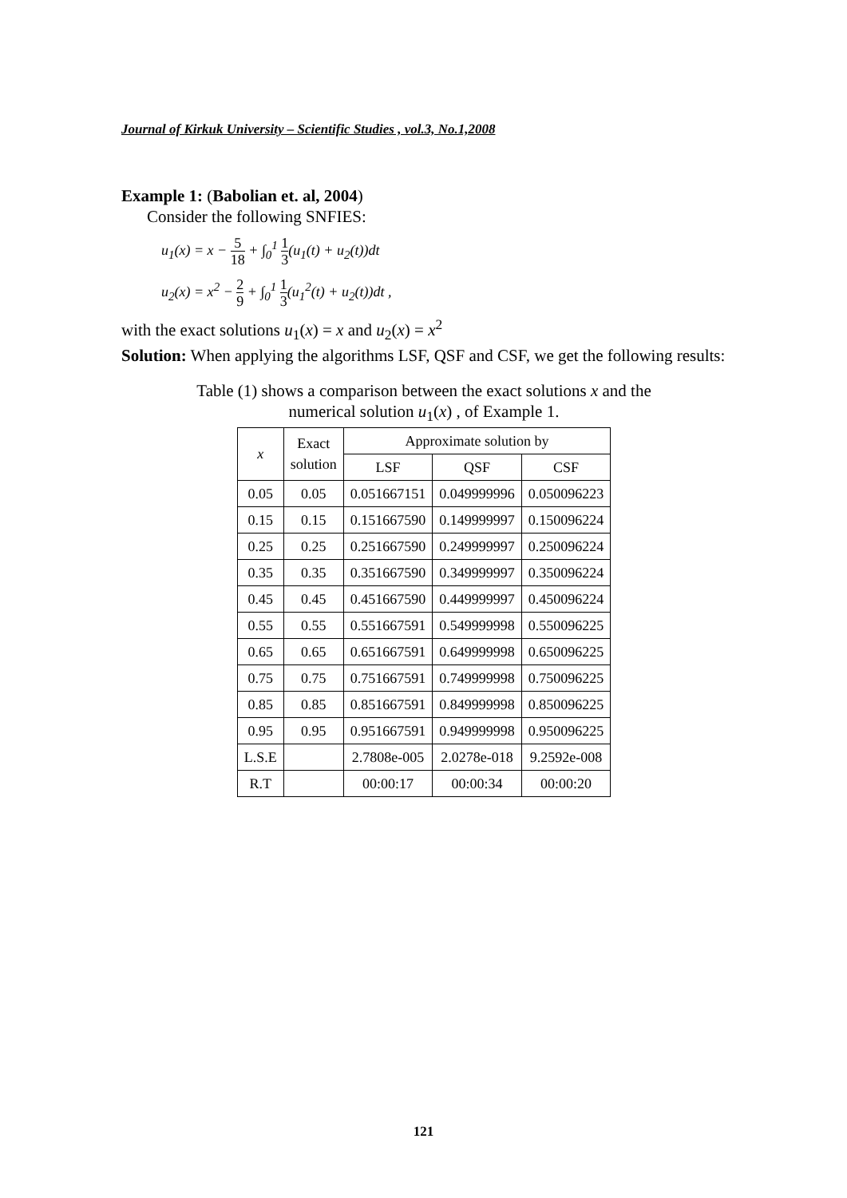Journal of Kirkuk University – Scientific Studies , vol.3, No.1,2008
Example 1: (Babolian et. al, 2004)
Consider the following SNFIES:
u<sub>1</sub>(x) = x − 5 18 + ∫<sub>0</sub><sup>1</sup> 1 3(u<sub>1</sub>(t) + u<sub>2</sub>(t))dt
u<sub>2</sub>(x) = x<sup>2</sup> − 2 9 + ∫<sub>0</sub><sup>1</sup> 1 3(u<sub>1</sub><sup>2</sup>(t) + u<sub>2</sub>(t))dt ,
with the exact solutions u<sub>1</sub>(x) = x and u<sub>2</sub>(x) = x<sup>2</sup>
Solution: When applying the algorithms LSF, QSF and CSF, we get the following results:
Table (1) shows a comparison between the exact solutions x and the
numerical solution u<sub>1</sub>(x) , of Example 1.
| x | Exact solution | Approximate solution by | | |
| --- | --- | --- | --- | --- |
| | | LSF | QSF | CSF |
| 0.05 | 0.05 | 0.051667151 | 0.049999996 | 0.050096223 |
| 0.15 | 0.15 | 0.151667590 | 0.149999997 | 0.150096224 |
| 0.25 | 0.25 | 0.251667590 | 0.249999997 | 0.250096224 |
| 0.35 | 0.35 | 0.351667590 | 0.349999997 | 0.350096224 |
| 0.45 | 0.45 | 0.451667590 | 0.449999997 | 0.450096224 |
| 0.55 | 0.55 | 0.551667591 | 0.549999998 | 0.550096225 |
| 0.65 | 0.65 | 0.651667591 | 0.649999998 | 0.650096225 |
| 0.75 | 0.75 | 0.751667591 | 0.749999998 | 0.750096225 |
| 0.85 | 0.85 | 0.851667591 | 0.849999998 | 0.850096225 |
| 0.95 | 0.95 | 0.951667591 | 0.949999998 | 0.950096225 |
| L.S.E | | 2.7808e-005 | 2.0278e-018 | 9.2592e-008 |
| R.T | | 00:00:17 | 00:00:34 | 00:00:20 |
121